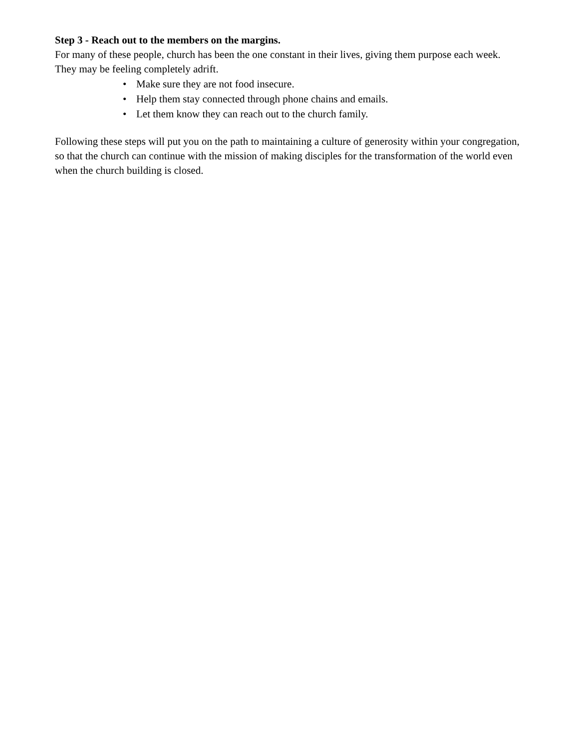Step 3 - Reach out to the members on the margins.
For many of these people, church has been the one constant in their lives, giving them purpose each week. They may be feeling completely adrift.
• Make sure they are not food insecure.
• Help them stay connected through phone chains and emails.
• Let them know they can reach out to the church family.
Following these steps will put you on the path to maintaining a culture of generosity within your congregation, so that the church can continue with the mission of making disciples for the transformation of the world even when the church building is closed.